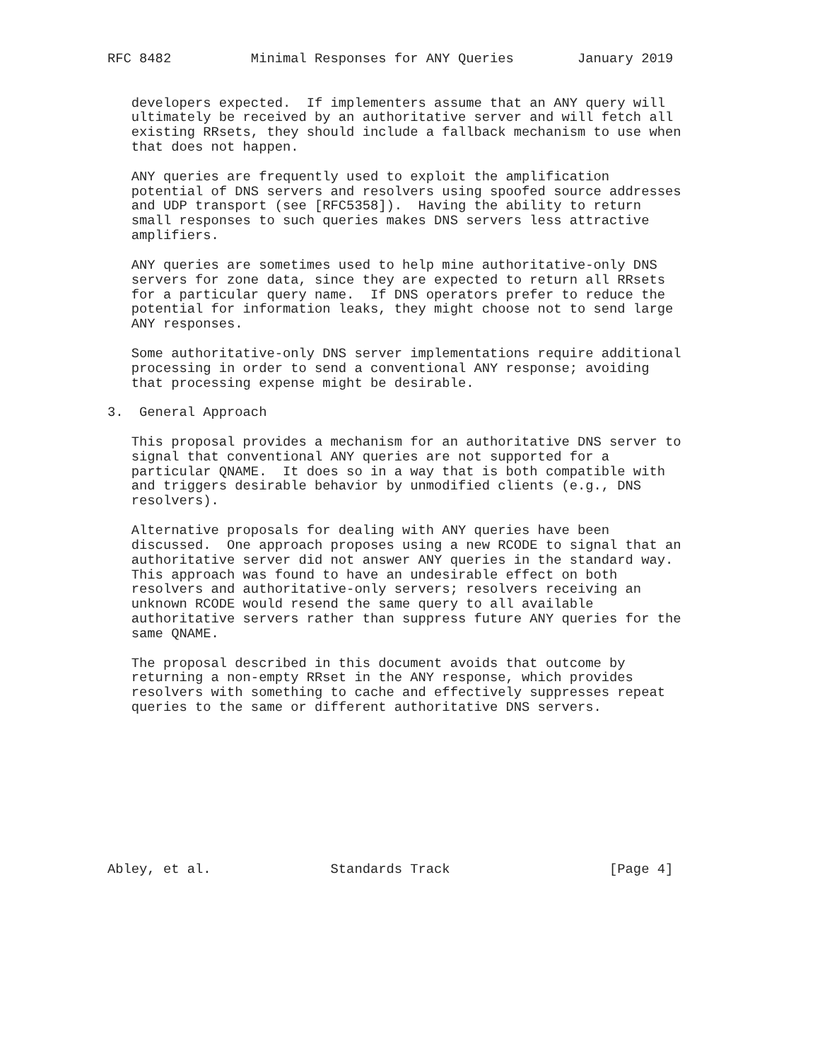RFC 8482          Minimal Responses for ANY Queries        January 2019


   developers expected.  If implementers assume that an ANY query will
   ultimately be received by an authoritative server and will fetch all
   existing RRsets, they should include a fallback mechanism to use when
   that does not happen.

   ANY queries are frequently used to exploit the amplification
   potential of DNS servers and resolvers using spoofed source addresses
   and UDP transport (see [RFC5358]).  Having the ability to return
   small responses to such queries makes DNS servers less attractive
   amplifiers.

   ANY queries are sometimes used to help mine authoritative-only DNS
   servers for zone data, since they are expected to return all RRsets
   for a particular query name.  If DNS operators prefer to reduce the
   potential for information leaks, they might choose not to send large
   ANY responses.

   Some authoritative-only DNS server implementations require additional
   processing in order to send a conventional ANY response; avoiding
   that processing expense might be desirable.

3.  General Approach

   This proposal provides a mechanism for an authoritative DNS server to
   signal that conventional ANY queries are not supported for a
   particular QNAME.  It does so in a way that is both compatible with
   and triggers desirable behavior by unmodified clients (e.g., DNS
   resolvers).

   Alternative proposals for dealing with ANY queries have been
   discussed.  One approach proposes using a new RCODE to signal that an
   authoritative server did not answer ANY queries in the standard way.
   This approach was found to have an undesirable effect on both
   resolvers and authoritative-only servers; resolvers receiving an
   unknown RCODE would resend the same query to all available
   authoritative servers rather than suppress future ANY queries for the
   same QNAME.

   The proposal described in this document avoids that outcome by
   returning a non-empty RRset in the ANY response, which provides
   resolvers with something to cache and effectively suppresses repeat
   queries to the same or different authoritative DNS servers.










Abley, et al.               Standards Track                    [Page 4]